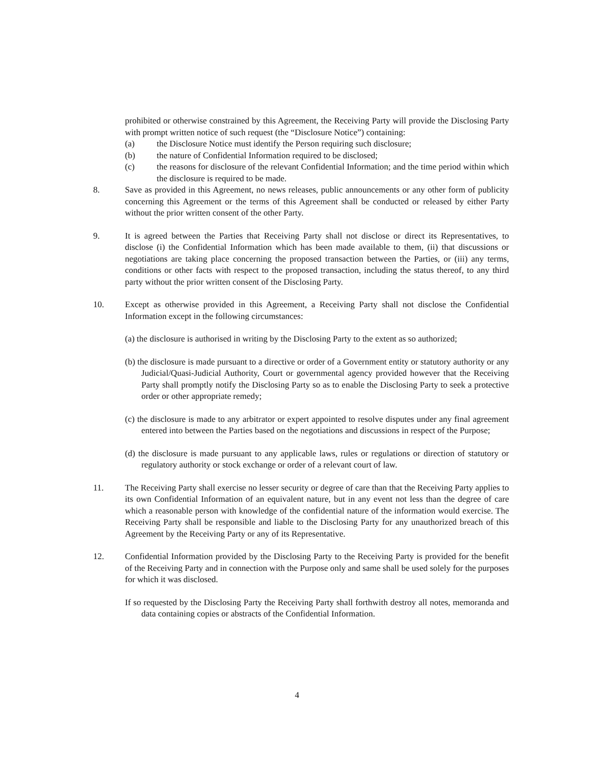prohibited or otherwise constrained by this Agreement, the Receiving Party will provide the Disclosing Party with prompt written notice of such request (the “Disclosure Notice”) containing:
(a) the Disclosure Notice must identify the Person requiring such disclosure;
(b) the nature of Confidential Information required to be disclosed;
(c) the reasons for disclosure of the relevant Confidential Information; and the time period within which the disclosure is required to be made.
8. Save as provided in this Agreement, no news releases, public announcements or any other form of publicity concerning this Agreement or the terms of this Agreement shall be conducted or released by either Party without the prior written consent of the other Party.
9. It is agreed between the Parties that Receiving Party shall not disclose or direct its Representatives, to disclose (i) the Confidential Information which has been made available to them, (ii) that discussions or negotiations are taking place concerning the proposed transaction between the Parties, or (iii) any terms, conditions or other facts with respect to the proposed transaction, including the status thereof, to any third party without the prior written consent of the Disclosing Party.
10. Except as otherwise provided in this Agreement, a Receiving Party shall not disclose the Confidential Information except in the following circumstances:
(a) the disclosure is authorised in writing by the Disclosing Party to the extent as so authorized;
(b) the disclosure is made pursuant to a directive or order of a Government entity or statutory authority or any Judicial/Quasi-Judicial Authority, Court or governmental agency provided however that the Receiving Party shall promptly notify the Disclosing Party so as to enable the Disclosing Party to seek a protective order or other appropriate remedy;
(c) the disclosure is made to any arbitrator or expert appointed to resolve disputes under any final agreement entered into between the Parties based on the negotiations and discussions in respect of the Purpose;
(d) the disclosure is made pursuant to any applicable laws, rules or regulations or direction of statutory or regulatory authority or stock exchange or order of a relevant court of law.
11. The Receiving Party shall exercise no lesser security or degree of care than that the Receiving Party applies to its own Confidential Information of an equivalent nature, but in any event not less than the degree of care which a reasonable person with knowledge of the confidential nature of the information would exercise. The Receiving Party shall be responsible and liable to the Disclosing Party for any unauthorized breach of this Agreement by the Receiving Party or any of its Representative.
12. Confidential Information provided by the Disclosing Party to the Receiving Party is provided for the benefit of the Receiving Party and in connection with the Purpose only and same shall be used solely for the purposes for which it was disclosed.
If so requested by the Disclosing Party the Receiving Party shall forthwith destroy all notes, memoranda and data containing copies or abstracts of the Confidential Information.
4